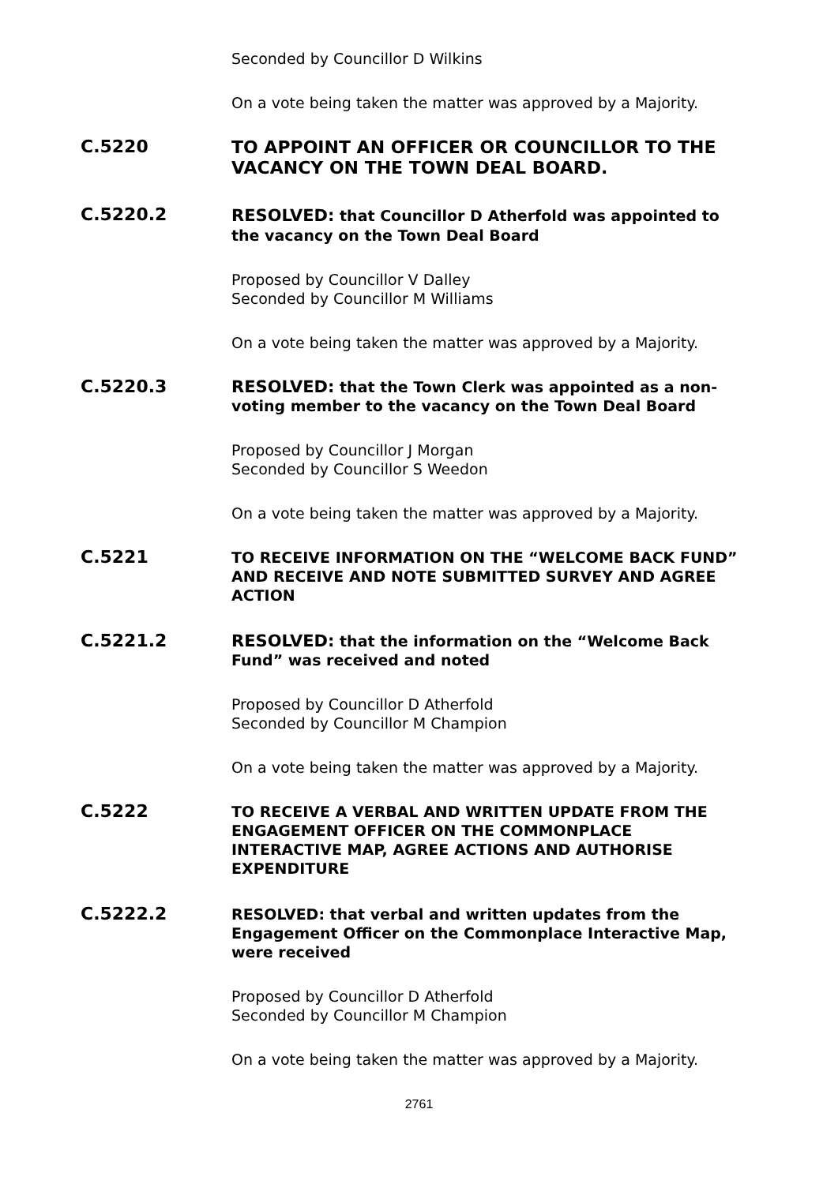Seconded by Councillor D Wilkins
On a vote being taken the matter was approved by a Majority.
C.5220
TO APPOINT AN OFFICER OR COUNCILLOR TO THE VACANCY ON THE TOWN DEAL BOARD.
C.5220.2
RESOLVED: that Councillor D Atherfold was appointed to the vacancy on the Town Deal Board
Proposed by Councillor V Dalley
Seconded by Councillor M Williams
On a vote being taken the matter was approved by a Majority.
C.5220.3 RESOLVED: that the Town Clerk was appointed as a non-voting member to the vacancy on the Town Deal Board
Proposed by Councillor J Morgan
Seconded by Councillor S Weedon
On a vote being taken the matter was approved by a Majority.
C.5221
TO RECEIVE INFORMATION ON THE “WELCOME BACK FUND” AND RECEIVE AND NOTE SUBMITTED SURVEY AND AGREE ACTION
C.5221.2 RESOLVED: that the information on the “Welcome Back Fund” was received and noted
Proposed by Councillor D Atherfold
Seconded by Councillor M Champion
On a vote being taken the matter was approved by a Majority.
C.5222
TO RECEIVE A VERBAL AND WRITTEN UPDATE FROM THE ENGAGEMENT OFFICER ON THE COMMONPLACE INTERACTIVE MAP, AGREE ACTIONS AND AUTHORISE EXPENDITURE
C.5222.2
RESOLVED: that verbal and written updates from the Engagement Officer on the Commonplace Interactive Map, were received
Proposed by Councillor D Atherfold
Seconded by Councillor M Champion
On a vote being taken the matter was approved by a Majority.
2761